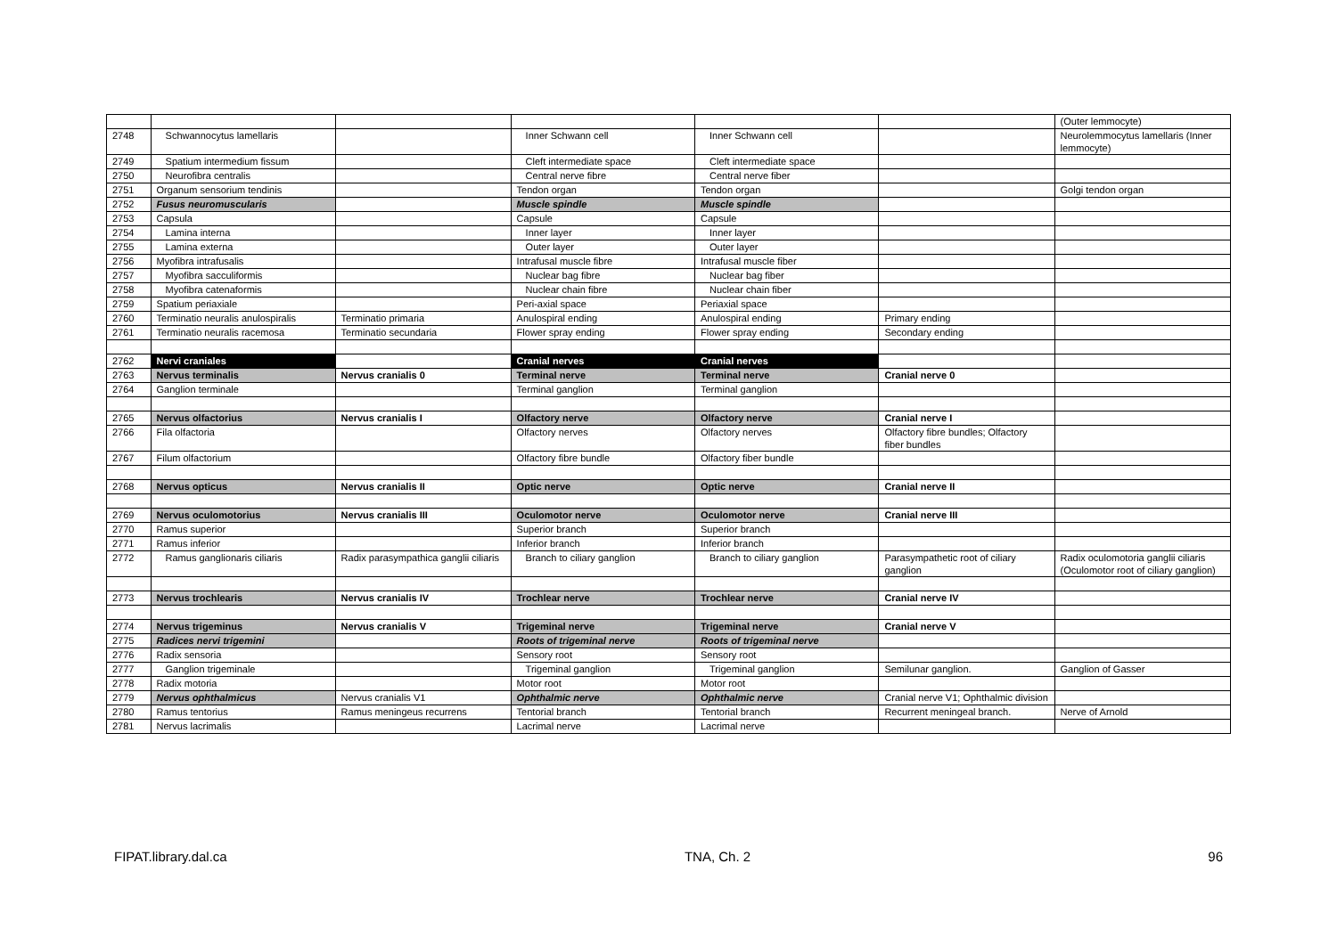| | | | | | | (Outer lemmocyte) |
| 2748 | Schwannocytus lamellaris | | Inner Schwann cell | Inner Schwann cell | | Neurolemmocytus lamellaris (Inner lemmocyte) |
| 2749 | Spatium intermedium fissum | | Cleft intermediate space | Cleft intermediate space | | |
| 2750 | Neurofibra centralis | | Central nerve fibre | Central nerve fiber | | |
| 2751 | Organum sensorium tendinis | | Tendon organ | Tendon organ | | Golgi tendon organ |
| 2752 | Fusus neuromuscularis | | Muscle spindle | Muscle spindle | | |
| 2753 | Capsula | | Capsule | Capsule | | |
| 2754 | Lamina interna | | Inner layer | Inner layer | | |
| 2755 | Lamina externa | | Outer layer | Outer layer | | |
| 2756 | Myofibra intrafusalis | | Intrafusal muscle fibre | Intrafusal muscle fiber | | |
| 2757 | Myofibra sacculiformis | | Nuclear bag fibre | Nuclear bag fiber | | |
| 2758 | Myofibra catenaformis | | Nuclear chain fibre | Nuclear chain fiber | | |
| 2759 | Spatium periaxiale | | Peri-axial space | Periaxial space | | |
| 2760 | Terminatio neuralis anulospiralis | Terminatio primaria | Anulospiral ending | Anulospiral ending | Primary ending | |
| 2761 | Terminatio neuralis racemosa | Terminatio secundaria | Flower spray ending | Flower spray ending | Secondary ending | |
| 2762 | Nervi craniales | | Cranial nerves | Cranial nerves | | |
| 2763 | Nervus terminalis | Nervus cranialis 0 | Terminal nerve | Terminal nerve | Cranial nerve 0 | |
| 2764 | Ganglion terminale | | Terminal ganglion | Terminal ganglion | | |
| 2765 | Nervus olfactorius | Nervus cranialis I | Olfactory nerve | Olfactory nerve | Cranial nerve I | |
| 2766 | Fila olfactoria | | Olfactory nerves | Olfactory nerves | Olfactory fibre bundles; Olfactory fiber bundles | |
| 2767 | Filum olfactorium | | Olfactory fibre bundle | Olfactory fiber bundle | | |
| 2768 | Nervus opticus | Nervus cranialis II | Optic nerve | Optic nerve | Cranial nerve II | |
| 2769 | Nervus oculomotorius | Nervus cranialis III | Oculomotor nerve | Oculomotor nerve | Cranial nerve III | |
| 2770 | Ramus superior | | Superior branch | Superior branch | | |
| 2771 | Ramus inferior | | Inferior branch | Inferior branch | | |
| 2772 | Ramus ganglionaris ciliaris | Radix parasympathica ganglii ciliaris | Branch to ciliary ganglion | Branch to ciliary ganglion | Parasympathetic root of ciliary ganglion | Radix oculomotoria ganglii ciliaris (Oculomotor root of ciliary ganglion) |
| 2773 | Nervus trochlearis | Nervus cranialis IV | Trochlear nerve | Trochlear nerve | Cranial nerve IV | |
| 2774 | Nervus trigeminus | Nervus cranialis V | Trigeminal nerve | Trigeminal nerve | Cranial nerve V | |
| 2775 | Radices nervi trigemini | | Roots of trigeminal nerve | Roots of trigeminal nerve | | |
| 2776 | Radix sensoria | | Sensory root | Sensory root | | |
| 2777 | Ganglion trigeminale | | Trigeminal ganglion | Trigeminal ganglion | Semilunar ganglion. | Ganglion of Gasser |
| 2778 | Radix motoria | | Motor root | Motor root | | |
| 2779 | Nervus ophthalmicus | Nervus cranialis V1 | Ophthalmic nerve | Ophthalmic nerve | Cranial nerve V1; Ophthalmic division | |
| 2780 | Ramus tentorius | Ramus meningeus recurrens | Tentorial branch | Tentorial branch | Recurrent meningeal branch. | Nerve of Arnold |
| 2781 | Nervus lacrimalis | | Lacrimal nerve | Lacrimal nerve | | |
FIPAT.library.dal.ca TNA, Ch. 2 96